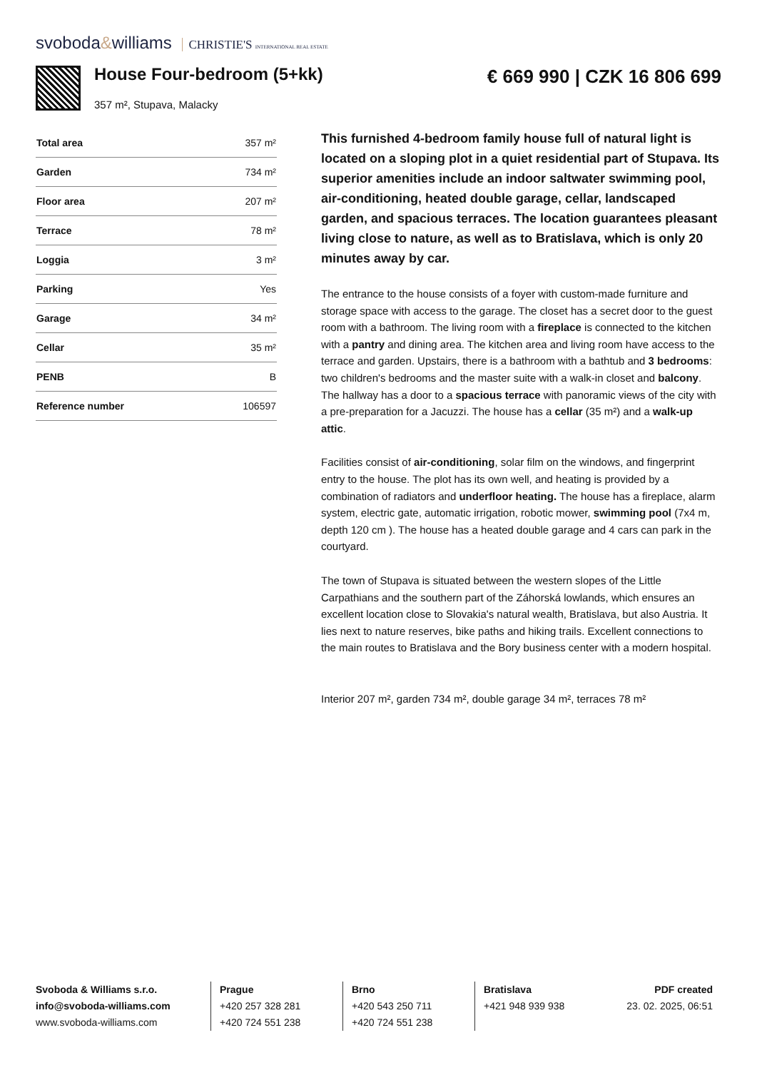svoboda&williams CHRISTIE'S INTERNATIONAL REAL ESTATE
House Four-bedroom (5+kk)
357 m², Stupava, Malacky
€ 669 990 | CZK 16 806 699
| Total area | 357 m² |
| Garden | 734 m² |
| Floor area | 207 m² |
| Terrace | 78 m² |
| Loggia | 3 m² |
| Parking | Yes |
| Garage | 34 m² |
| Cellar | 35 m² |
| PENB | B |
| Reference number | 106597 |
This furnished 4-bedroom family house full of natural light is located on a sloping plot in a quiet residential part of Stupava. Its superior amenities include an indoor saltwater swimming pool, air-conditioning, heated double garage, cellar, landscaped garden, and spacious terraces. The location guarantees pleasant living close to nature, as well as to Bratislava, which is only 20 minutes away by car.
The entrance to the house consists of a foyer with custom-made furniture and storage space with access to the garage. The closet has a secret door to the guest room with a bathroom. The living room with a fireplace is connected to the kitchen with a pantry and dining area. The kitchen area and living room have access to the terrace and garden. Upstairs, there is a bathroom with a bathtub and 3 bedrooms: two children's bedrooms and the master suite with a walk-in closet and balcony. The hallway has a door to a spacious terrace with panoramic views of the city with a pre-preparation for a Jacuzzi. The house has a cellar (35 m²) and a walk-up attic.
Facilities consist of air-conditioning, solar film on the windows, and fingerprint entry to the house. The plot has its own well, and heating is provided by a combination of radiators and underfloor heating. The house has a fireplace, alarm system, electric gate, automatic irrigation, robotic mower, swimming pool (7x4 m, depth 120 cm ). The house has a heated double garage and 4 cars can park in the courtyard.
The town of Stupava is situated between the western slopes of the Little Carpathians and the southern part of the Záhorská lowlands, which ensures an excellent location close to Slovakia's natural wealth, Bratislava, but also Austria. It lies next to nature reserves, bike paths and hiking trails. Excellent connections to the main routes to Bratislava and the Bory business center with a modern hospital.
Interior 207 m², garden 734 m², double garage 34 m², terraces 78 m²
Svoboda & Williams s.r.o.
info@svoboda-williams.com
www.svoboda-williams.com
Prague
+420 257 328 281
+420 724 551 238
Brno
+420 543 250 711
+420 724 551 238
Bratislava
+421 948 939 938
PDF created
23. 02. 2025, 06:51